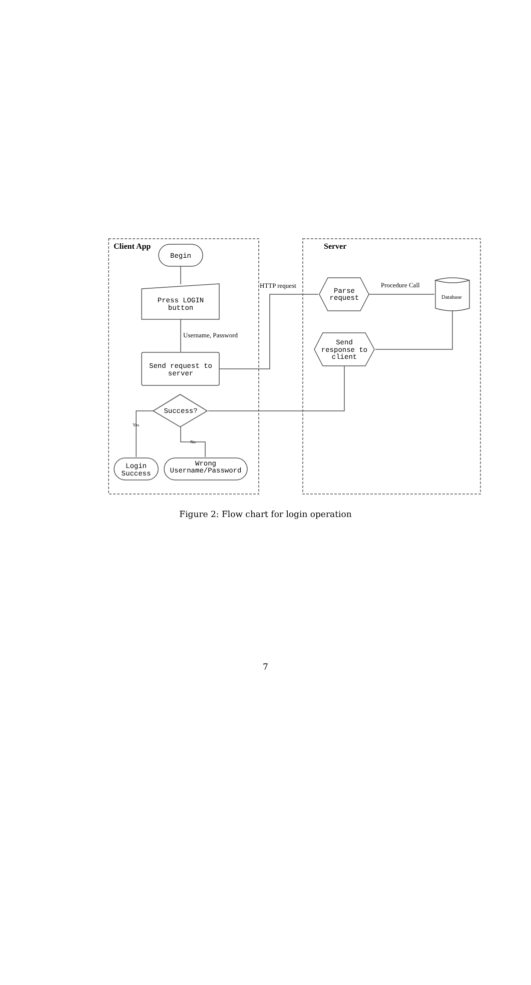Client App
Server
Begin
Press LOGIN
button
Send request to
server
Success?
Login
Success
Wrong
Username/Password
Parse
request
Send
response to
client
Username, Password
HTTP request
Procedure Call
Database
Yes
No
Figure 2: Flow chart for login operation
7